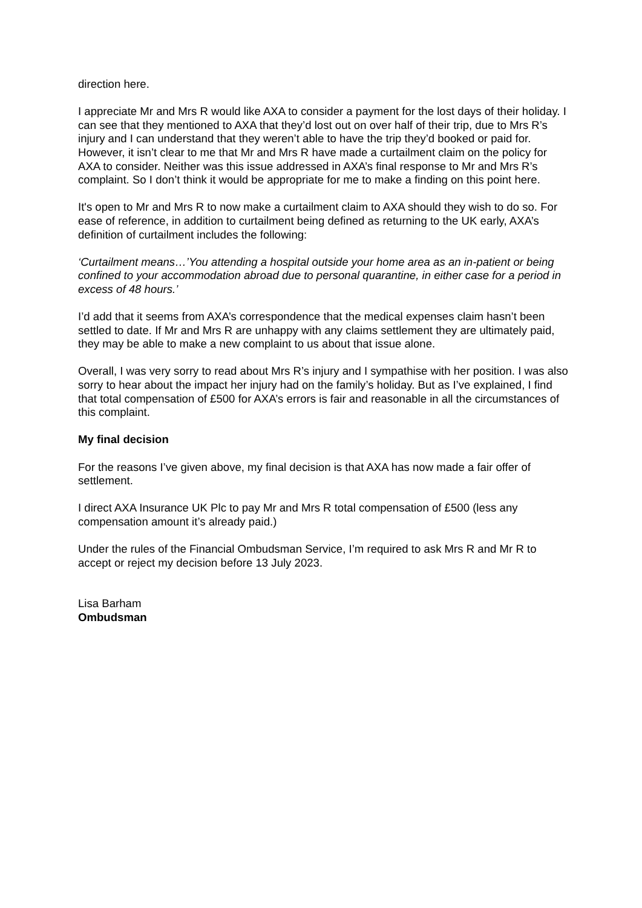direction here.
I appreciate Mr and Mrs R would like AXA to consider a payment for the lost days of their holiday. I can see that they mentioned to AXA that they’d lost out on over half of their trip, due to Mrs R’s injury and I can understand that they weren’t able to have the trip they’d booked or paid for. However, it isn’t clear to me that Mr and Mrs R have made a curtailment claim on the policy for AXA to consider. Neither was this issue addressed in AXA’s final response to Mr and Mrs R’s complaint. So I don’t think it would be appropriate for me to make a finding on this point here.
It's open to Mr and Mrs R to now make a curtailment claim to AXA should they wish to do so. For ease of reference, in addition to curtailment being defined as returning to the UK early, AXA’s definition of curtailment includes the following:
‘Curtailment means…’You attending a hospital outside your home area as an in-patient or being confined to your accommodation abroad due to personal quarantine, in either case for a period in excess of 48 hours.’
I’d add that it seems from AXA’s correspondence that the medical expenses claim hasn’t been settled to date. If Mr and Mrs R are unhappy with any claims settlement they are ultimately paid, they may be able to make a new complaint to us about that issue alone.
Overall, I was very sorry to read about Mrs R’s injury and I sympathise with her position. I was also sorry to hear about the impact her injury had on the family’s holiday. But as I’ve explained, I find that total compensation of £500 for AXA’s errors is fair and reasonable in all the circumstances of this complaint.
My final decision
For the reasons I’ve given above, my final decision is that AXA has now made a fair offer of settlement.
I direct AXA Insurance UK Plc to pay Mr and Mrs R total compensation of £500 (less any compensation amount it’s already paid.)
Under the rules of the Financial Ombudsman Service, I’m required to ask Mrs R and Mr R to accept or reject my decision before 13 July 2023.
Lisa Barham
Ombudsman